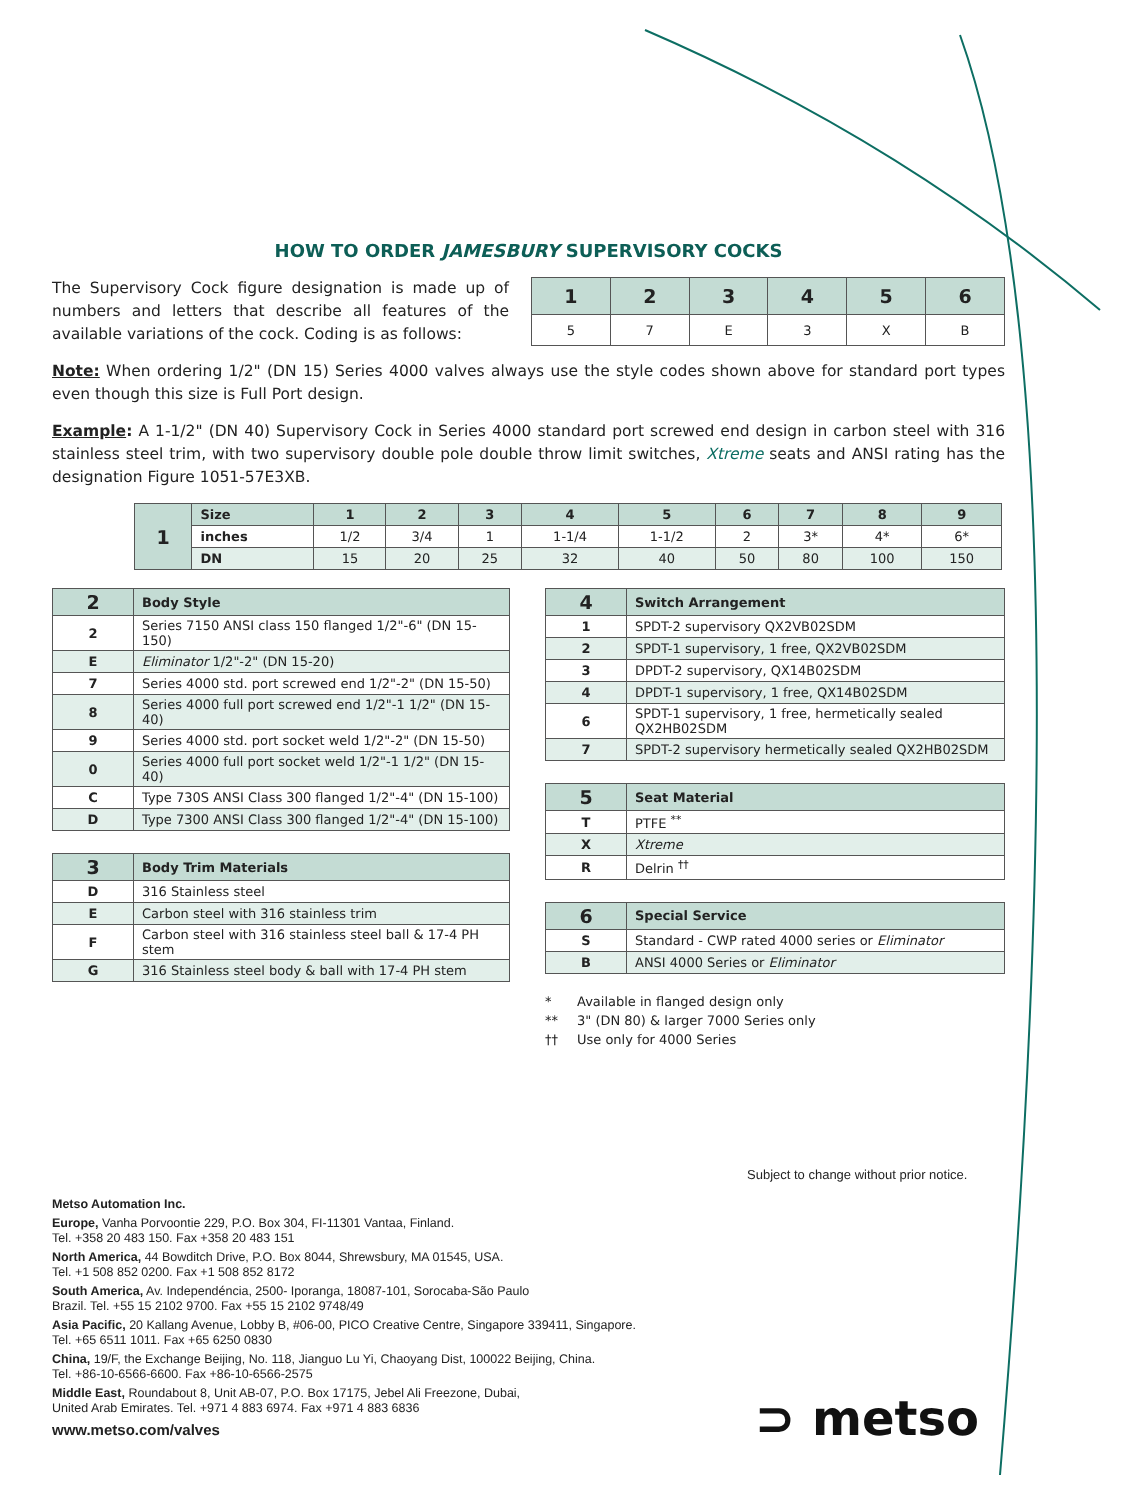HOW TO ORDER JAMESBURY SUPERVISORY COCKS
The Supervisory Cock figure designation is made up of numbers and letters that describe all features of the available variations of the cock. Coding is as follows:
| 1 | 2 | 3 | 4 | 5 | 6 |
| --- | --- | --- | --- | --- | --- |
| 5 | 7 | E | 3 | X | B |
Note: When ordering 1/2" (DN 15) Series 4000 valves always use the style codes shown above for standard port types even though this size is Full Port design.
Example: A 1-1/2" (DN 40) Supervisory Cock in Series 4000 standard port screwed end design in carbon steel with 316 stainless steel trim, with two supervisory double pole double throw limit switches, Xtreme seats and ANSI rating has the designation Figure 1051-57E3XB.
| 1 | Size | 1 | 2 | 3 | 4 | 5 | 6 | 7 | 8 | 9 |
| --- | --- | --- | --- | --- | --- | --- | --- | --- | --- | --- |
| | inches | 1/2 | 3/4 | 1 | 1-1/4 | 1-1/2 | 2 | 3* | 4* | 6* |
| | DN | 15 | 20 | 25 | 32 | 40 | 50 | 80 | 100 | 150 |
| 2 | Body Style |
| --- | --- |
| 2 | Series 7150 ANSI class 150 flanged 1/2"-6" (DN 15-150) |
| E | Eliminator 1/2"-2" (DN 15-20) |
| 7 | Series 4000 std. port screwed end 1/2"-2" (DN 15-50) |
| 8 | Series 4000 full port screwed end 1/2"-1 1/2" (DN 15-40) |
| 9 | Series 4000 std. port socket weld 1/2"-2" (DN 15-50) |
| 0 | Series 4000 full port socket weld 1/2"-1 1/2" (DN 15-40) |
| C | Type 730S ANSI Class 300 flanged 1/2"-4" (DN 15-100) |
| D | Type 7300 ANSI Class 300 flanged 1/2"-4" (DN 15-100) |
| 3 | Body Trim Materials |
| --- | --- |
| D | 316 Stainless steel |
| E | Carbon steel with 316 stainless trim |
| F | Carbon steel with 316 stainless steel ball & 17-4 PH stem |
| G | 316 Stainless steel body & ball with 17-4 PH stem |
| 4 | Switch Arrangement |
| --- | --- |
| 1 | SPDT-2 supervisory QX2VB02SDM |
| 2 | SPDT-1 supervisory, 1 free, QX2VB02SDM |
| 3 | DPDT-2 supervisory, QX14B02SDM |
| 4 | DPDT-1 supervisory, 1 free, QX14B02SDM |
| 6 | SPDT-1 supervisory, 1 free, hermetically sealed QX2HB02SDM |
| 7 | SPDT-2 supervisory hermetically sealed QX2HB02SDM |
| 5 | Seat Material |
| --- | --- |
| T | PTFE <sup>**</sup> |
| X | Xtreme |
| R | Delrin <sup>††</sup> |
| 6 | Special Service |
| --- | --- |
| S | Standard - CWP rated 4000 series or Eliminator |
| B | ANSI 4000 Series or Eliminator |
* Available in flanged design only
** 3" (DN 80) & larger 7000 Series only
†† Use only for 4000 Series
Subject to change without prior notice.
Metso Automation Inc.
Europe, Vanha Porvoontie 229, P.O. Box 304, FI-11301 Vantaa, Finland.
Tel. +358 20 483 150. Fax +358 20 483 151
North America, 44 Bowditch Drive, P.O. Box 8044, Shrewsbury, MA 01545, USA.
Tel. +1 508 852 0200. Fax +1 508 852 8172
South America, Av. Independéncia, 2500- Iporanga, 18087-101, Sorocaba-São Paulo
Brazil. Tel. +55 15 2102 9700. Fax +55 15 2102 9748/49
Asia Pacific, 20 Kallang Avenue, Lobby B, #06-00, PICO Creative Centre, Singapore 339411, Singapore.
Tel. +65 6511 1011. Fax +65 6250 0830
China, 19/F, the Exchange Beijing, No. 118, Jianguo Lu Yi, Chaoyang Dist, 100022 Beijing, China.
Tel. +86-10-6566-6600. Fax +86-10-6566-2575
Middle East, Roundabout 8, Unit AB-07, P.O. Box 17175, Jebel Ali Freezone, Dubai,
United Arab Emirates. Tel. +971 4 883 6974. Fax +971 4 883 6836
www.metso.com/valves
⊃ metso